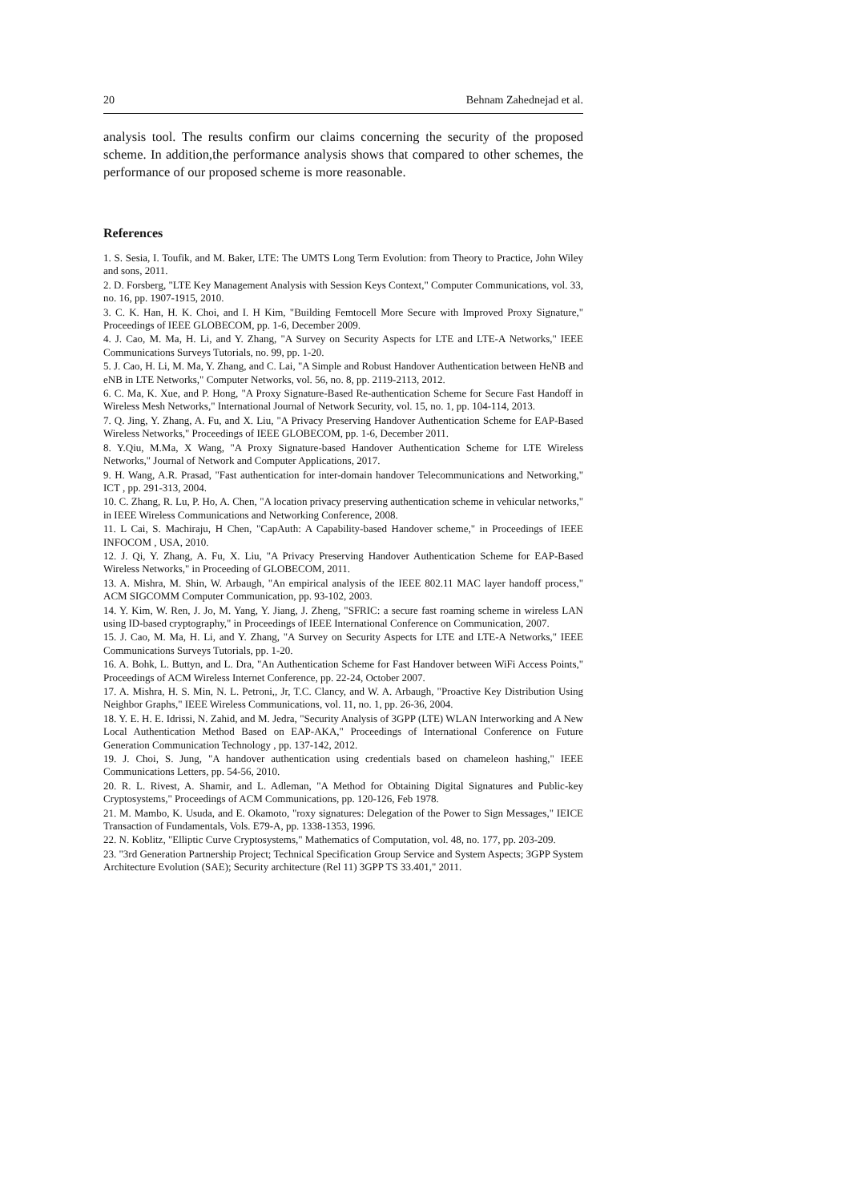20 Behnam Zahednejad et al.
analysis tool. The results confirm our claims concerning the security of the proposed scheme. In addition,the performance analysis shows that compared to other schemes, the performance of our proposed scheme is more reasonable.
References
1. S. Sesia, I. Toufik, and M. Baker, LTE: The UMTS Long Term Evolution: from Theory to Practice, John Wiley and sons, 2011.
2. D. Forsberg, "LTE Key Management Analysis with Session Keys Context," Computer Communications, vol. 33, no. 16, pp. 1907-1915, 2010.
3. C. K. Han, H. K. Choi, and I. H Kim, "Building Femtocell More Secure with Improved Proxy Signature," Proceedings of IEEE GLOBECOM, pp. 1-6, December 2009.
4. J. Cao, M. Ma, H. Li, and Y. Zhang, "A Survey on Security Aspects for LTE and LTE-A Networks," IEEE Communications Surveys Tutorials, no. 99, pp. 1-20.
5. J. Cao, H. Li, M. Ma, Y. Zhang, and C. Lai, "A Simple and Robust Handover Authentication between HeNB and eNB in LTE Networks," Computer Networks, vol. 56, no. 8, pp. 2119-2113, 2012.
6. C. Ma, K. Xue, and P. Hong, "A Proxy Signature-Based Re-authentication Scheme for Secure Fast Handoff in Wireless Mesh Networks," International Journal of Network Security, vol. 15, no. 1, pp. 104-114, 2013.
7. Q. Jing, Y. Zhang, A. Fu, and X. Liu, "A Privacy Preserving Handover Authentication Scheme for EAP-Based Wireless Networks," Proceedings of IEEE GLOBECOM, pp. 1-6, December 2011.
8. Y.Qiu, M.Ma, X Wang, "A Proxy Signature-based Handover Authentication Scheme for LTE Wireless Networks," Journal of Network and Computer Applications, 2017.
9. H. Wang, A.R. Prasad, "Fast authentication for inter-domain handover Telecommunications and Networking," ICT , pp. 291-313, 2004.
10. C. Zhang, R. Lu, P. Ho, A. Chen, "A location privacy preserving authentication scheme in vehicular networks," in IEEE Wireless Communications and Networking Conference, 2008.
11. L Cai, S. Machiraju, H Chen, "CapAuth: A Capability-based Handover scheme," in Proceedings of IEEE INFOCOM , USA, 2010.
12. J. Qi, Y. Zhang, A. Fu, X. Liu, "A Privacy Preserving Handover Authentication Scheme for EAP-Based Wireless Networks," in Proceeding of GLOBECOM, 2011.
13. A. Mishra, M. Shin, W. Arbaugh, "An empirical analysis of the IEEE 802.11 MAC layer handoff process," ACM SIGCOMM Computer Communication, pp. 93-102, 2003.
14. Y. Kim, W. Ren, J. Jo, M. Yang, Y. Jiang, J. Zheng, "SFRIC: a secure fast roaming scheme in wireless LAN using ID-based cryptography," in Proceedings of IEEE International Conference on Communication, 2007.
15. J. Cao, M. Ma, H. Li, and Y. Zhang, "A Survey on Security Aspects for LTE and LTE-A Networks," IEEE Communications Surveys Tutorials, pp. 1-20.
16. A. Bohk, L. Buttyn, and L. Dra, "An Authentication Scheme for Fast Handover between WiFi Access Points," Proceedings of ACM Wireless Internet Conference, pp. 22-24, October 2007.
17. A. Mishra, H. S. Min, N. L. Petroni,, Jr, T.C. Clancy, and W. A. Arbaugh, "Proactive Key Distribution Using Neighbor Graphs," IEEE Wireless Communications, vol. 11, no. 1, pp. 26-36, 2004.
18. Y. E. H. E. Idrissi, N. Zahid, and M. Jedra, "Security Analysis of 3GPP (LTE) WLAN Interworking and A New Local Authentication Method Based on EAP-AKA," Proceedings of International Conference on Future Generation Communication Technology , pp. 137-142, 2012.
19. J. Choi, S. Jung, "A handover authentication using credentials based on chameleon hashing," IEEE Communications Letters, pp. 54-56, 2010.
20. R. L. Rivest, A. Shamir, and L. Adleman, "A Method for Obtaining Digital Signatures and Public-key Cryptosystems," Proceedings of ACM Communications, pp. 120-126, Feb 1978.
21. M. Mambo, K. Usuda, and E. Okamoto, "roxy signatures: Delegation of the Power to Sign Messages," IEICE Transaction of Fundamentals, Vols. E79-A, pp. 1338-1353, 1996.
22. N. Koblitz, "Elliptic Curve Cryptosystems," Mathematics of Computation, vol. 48, no. 177, pp. 203-209.
23. "3rd Generation Partnership Project; Technical Specification Group Service and System Aspects; 3GPP System Architecture Evolution (SAE); Security architecture (Rel 11) 3GPP TS 33.401," 2011.